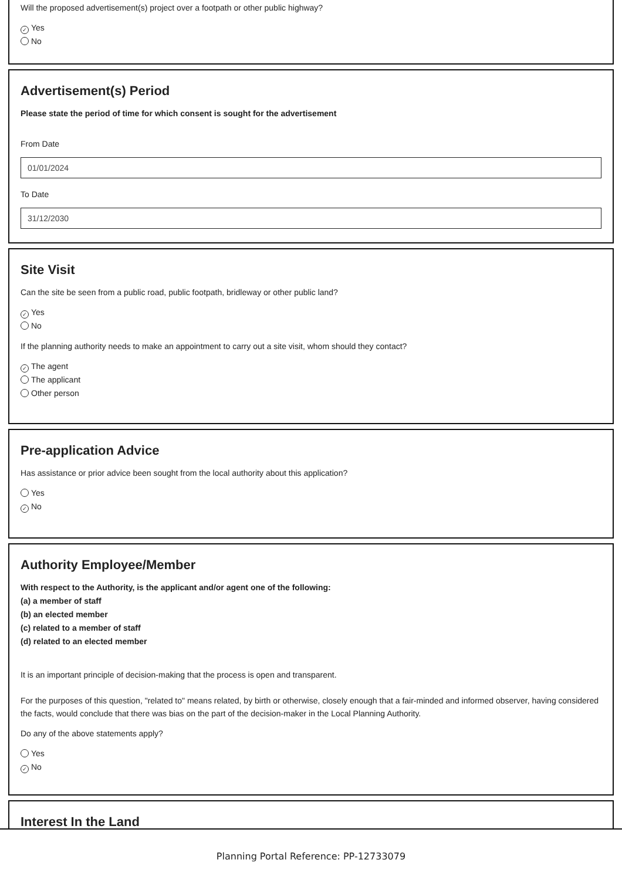Will the proposed advertisement(s) project over a footpath or other public highway?
✓ Yes
No
Advertisement(s) Period
Please state the period of time for which consent is sought for the advertisement
From Date
01/01/2024
To Date
31/12/2030
Site Visit
Can the site be seen from a public road, public footpath, bridleway or other public land?
✓ Yes
No
If the planning authority needs to make an appointment to carry out a site visit, whom should they contact?
✓ The agent
The applicant
Other person
Pre-application Advice
Has assistance or prior advice been sought from the local authority about this application?
Yes
✓ No
Authority Employee/Member
With respect to the Authority, is the applicant and/or agent one of the following:
(a) a member of staff
(b) an elected member
(c) related to a member of staff
(d) related to an elected member
It is an important principle of decision-making that the process is open and transparent.
For the purposes of this question, "related to" means related, by birth or otherwise, closely enough that a fair-minded and informed observer, having considered the facts, would conclude that there was bias on the part of the decision-maker in the Local Planning Authority.
Do any of the above statements apply?
Yes
✓ No
Interest In the Land
Planning Portal Reference: PP-12733079